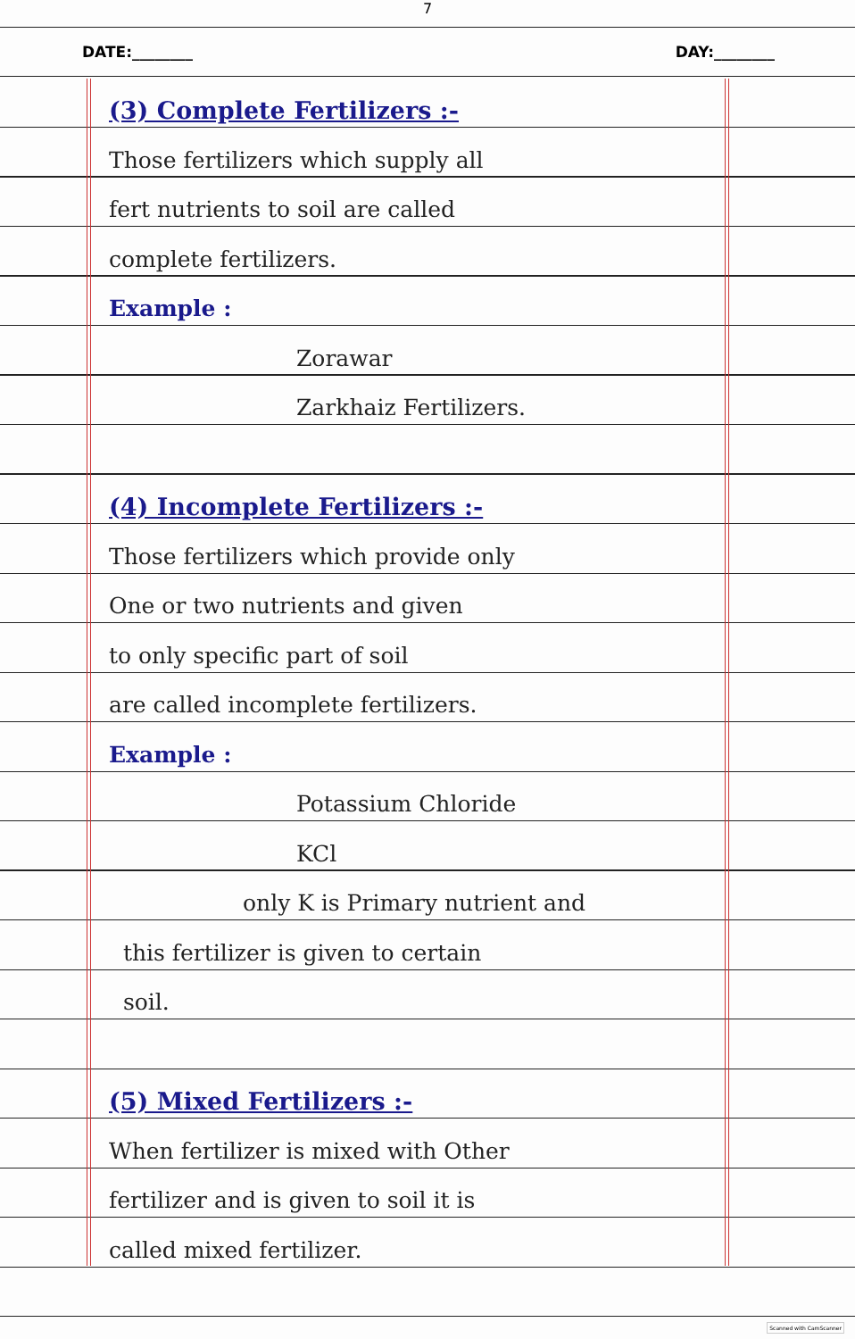7
DATE:________ DAY:________
(3) Complete Fertilizers :-
Those fertilizers which supply all
fert nutrients to soil are called
complete fertilizers.
Example :
Zorawar
Zarkhaiz Fertilizers.
(4) Incomplete Fertilizers :-
Those fertilizers which provide only
One or two nutrients and given
to only specific part of soil
are called incomplete fertilizers.
Example :
Potassium Chloride
KCl
only K is Primary nutrient and
this fertilizer is given to certain
soil.
(5) Mixed Fertilizers :-
When fertilizer is mixed with Other
fertilizer and is given to soil it is
called mixed fertilizer.
Scanned with CamScanner